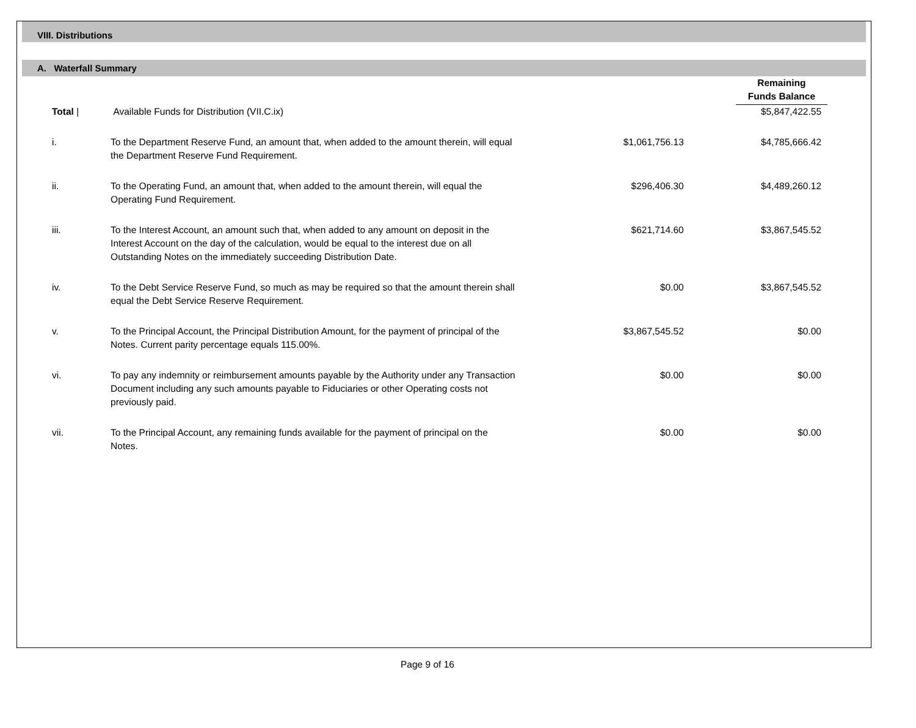VIII. Distributions
A. Waterfall Summary
| | | | Remaining Funds Balance |
| Total / | Available Funds for Distribution (VII.C.ix) | | $5,847,422.55 |
| i. | To the Department Reserve Fund, an amount that, when added to the amount therein, will equal the Department Reserve Fund Requirement. | $1,061,756.13 | $4,785,666.42 |
| ii. | To the Operating Fund, an amount that, when added to the amount therein, will equal the Operating Fund Requirement. | $296,406.30 | $4,489,260.12 |
| iii. | To the Interest Account, an amount such that, when added to any amount on deposit in the Interest Account on the day of the calculation, would be equal to the interest due on all Outstanding Notes on the immediately succeeding Distribution Date. | $621,714.60 | $3,867,545.52 |
| iv. | To the Debt Service Reserve Fund, so much as may be required so that the amount therein shall equal the Debt Service Reserve Requirement. | $0.00 | $3,867,545.52 |
| v. | To the Principal Account, the Principal Distribution Amount, for the payment of principal of the Notes. Current parity percentage equals 115.00%. | $3,867,545.52 | $0.00 |
| vi. | To pay any indemnity or reimbursement amounts payable by the Authority under any Transaction Document including any such amounts payable to Fiduciaries or other Operating costs not previously paid. | $0.00 | $0.00 |
| vii. | To the Principal Account, any remaining funds available for the payment of principal on the Notes. | $0.00 | $0.00 |
Page 9 of 16